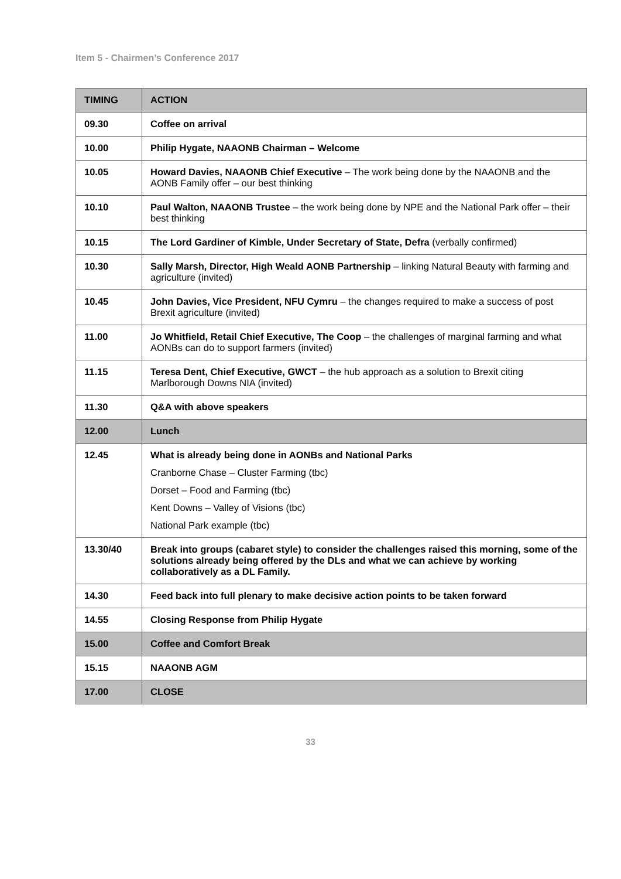Item 5 - Chairmen’s Conference 2017
| TIMING | ACTION |
| --- | --- |
| 09.30 | Coffee on arrival |
| 10.00 | Philip Hygate, NAAONB Chairman – Welcome |
| 10.05 | Howard Davies, NAAONB Chief Executive – The work being done by the NAAONB and the AONB Family offer – our best thinking |
| 10.10 | Paul Walton, NAAONB Trustee – the work being done by NPE and the National Park offer – their best thinking |
| 10.15 | The Lord Gardiner of Kimble, Under Secretary of State, Defra (verbally confirmed) |
| 10.30 | Sally Marsh, Director, High Weald AONB Partnership – linking Natural Beauty with farming and agriculture (invited) |
| 10.45 | John Davies, Vice President, NFU Cymru – the changes required to make a success of post Brexit agriculture (invited) |
| 11.00 | Jo Whitfield, Retail Chief Executive, The Coop – the challenges of marginal farming and what AONBs can do to support farmers (invited) |
| 11.15 | Teresa Dent, Chief Executive, GWCT – the hub approach as a solution to Brexit citing Marlborough Downs NIA (invited) |
| 11.30 | Q&A with above speakers |
| 12.00 | Lunch |
| 12.45 | What is already being done in AONBs and National Parks Cranborne Chase – Cluster Farming (tbc) Dorset – Food and Farming (tbc) Kent Downs – Valley of Visions (tbc) National Park example (tbc) |
| 13.30/40 | Break into groups (cabaret style) to consider the challenges raised this morning, some of the solutions already being offered by the DLs and what we can achieve by working collaboratively as a DL Family. |
| 14.30 | Feed back into full plenary to make decisive action points to be taken forward |
| 14.55 | Closing Response from Philip Hygate |
| 15.00 | Coffee and Comfort Break |
| 15.15 | NAAONB AGM |
| 17.00 | CLOSE |
33